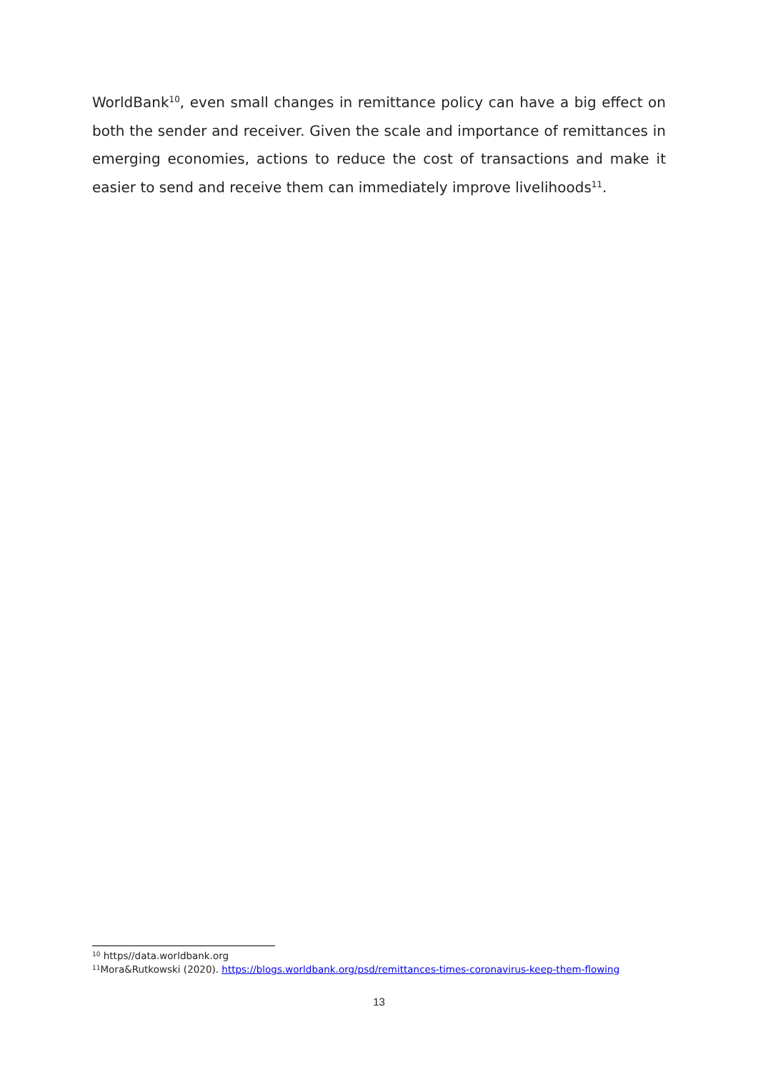WorldBank<sup>10</sup>, even small changes in remittance policy can have a big effect on both the sender and receiver. Given the scale and importance of remittances in emerging economies, actions to reduce the cost of transactions and make it easier to send and receive them can immediately improve livelihoods<sup>11</sup>.
<sup>10</sup> https//data.worldbank.org
<sup>11</sup> Mora&Rutkowski (2020). https://blogs.worldbank.org/psd/remittances-times-coronavirus-keep-them-flowing
13